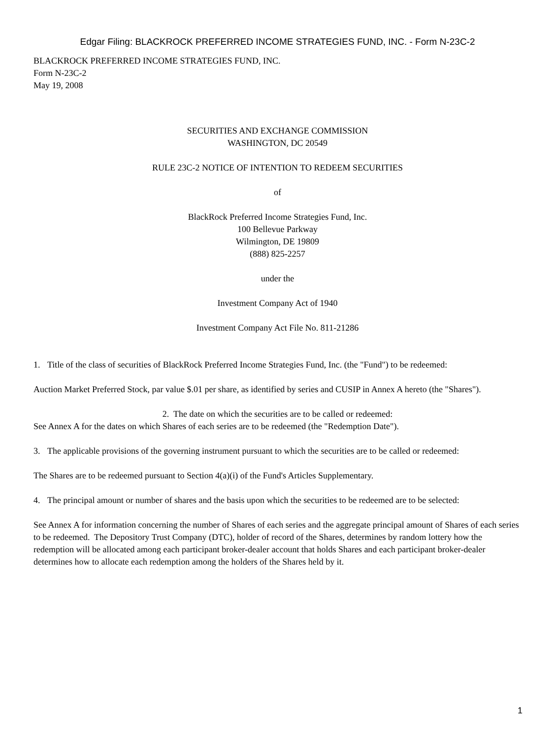Edgar Filing: BLACKROCK PREFERRED INCOME STRATEGIES FUND, INC. - Form N-23C-2
BLACKROCK PREFERRED INCOME STRATEGIES FUND, INC.
Form N-23C-2
May 19, 2008
SECURITIES AND EXCHANGE COMMISSION
WASHINGTON, DC 20549
RULE 23C-2 NOTICE OF INTENTION TO REDEEM SECURITIES
of
BlackRock Preferred Income Strategies Fund, Inc.
100 Bellevue Parkway
Wilmington, DE 19809
(888) 825-2257
under the
Investment Company Act of 1940
Investment Company Act File No. 811-21286
1. Title of the class of securities of BlackRock Preferred Income Strategies Fund, Inc. (the "Fund") to be redeemed:
Auction Market Preferred Stock, par value $.01 per share, as identified by series and CUSIP in Annex A hereto (the "Shares").
2. The date on which the securities are to be called or redeemed:
See Annex A for the dates on which Shares of each series are to be redeemed (the "Redemption Date").
3. The applicable provisions of the governing instrument pursuant to which the securities are to be called or redeemed:
The Shares are to be redeemed pursuant to Section 4(a)(i) of the Fund's Articles Supplementary.
4. The principal amount or number of shares and the basis upon which the securities to be redeemed are to be selected:
See Annex A for information concerning the number of Shares of each series and the aggregate principal amount of Shares of each series to be redeemed. The Depository Trust Company (DTC), holder of record of the Shares, determines by random lottery how the redemption will be allocated among each participant broker-dealer account that holds Shares and each participant broker-dealer determines how to allocate each redemption among the holders of the Shares held by it.
1